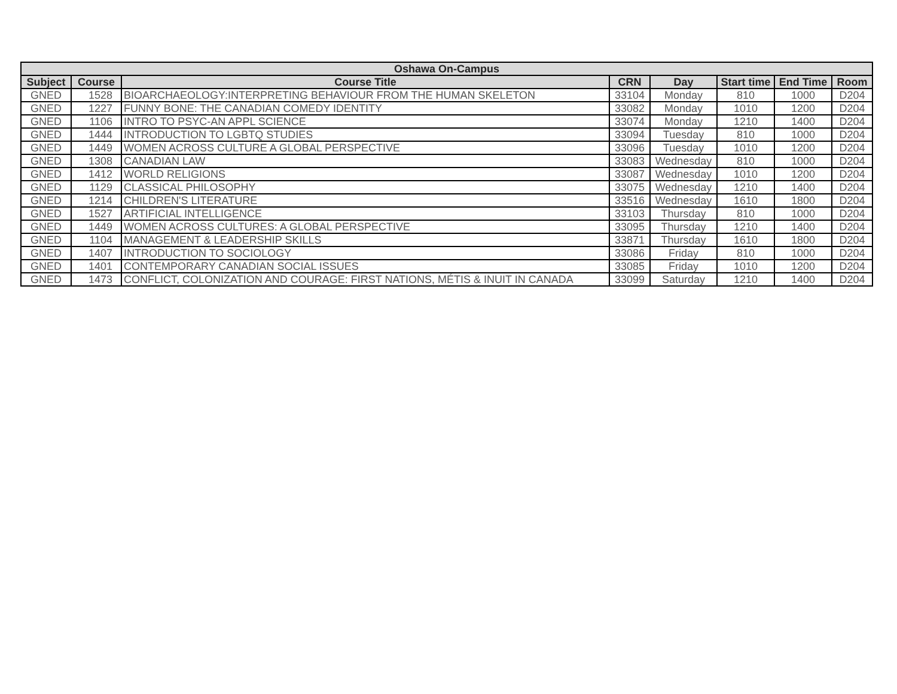| Oshawa On-Campus | | | | | | | |
| --- | --- | --- | --- | --- | --- | --- | --- |
| Subject | Course | Course Title | CRN | Day | Start time | End Time | Room |
| GNED | 1528 | BIOARCHAEOLOGY:INTERPRETING BEHAVIOUR FROM THE HUMAN SKELETON | 33104 | Monday | 810 | 1000 | D204 |
| GNED | 1227 | FUNNY BONE: THE CANADIAN COMEDY IDENTITY | 33082 | Monday | 1010 | 1200 | D204 |
| GNED | 1106 | INTRO TO PSYC-AN APPL SCIENCE | 33074 | Monday | 1210 | 1400 | D204 |
| GNED | 1444 | INTRODUCTION TO LGBTQ STUDIES | 33094 | Tuesday | 810 | 1000 | D204 |
| GNED | 1449 | WOMEN ACROSS CULTURE A GLOBAL PERSPECTIVE | 33096 | Tuesday | 1010 | 1200 | D204 |
| GNED | 1308 | CANADIAN LAW | 33083 | Wednesday | 810 | 1000 | D204 |
| GNED | 1412 | WORLD RELIGIONS | 33087 | Wednesday | 1010 | 1200 | D204 |
| GNED | 1129 | CLASSICAL PHILOSOPHY | 33075 | Wednesday | 1210 | 1400 | D204 |
| GNED | 1214 | CHILDREN'S LITERATURE | 33516 | Wednesday | 1610 | 1800 | D204 |
| GNED | 1527 | ARTIFICIAL INTELLIGENCE | 33103 | Thursday | 810 | 1000 | D204 |
| GNED | 1449 | WOMEN ACROSS CULTURES: A GLOBAL PERSPECTIVE | 33095 | Thursday | 1210 | 1400 | D204 |
| GNED | 1104 | MANAGEMENT & LEADERSHIP SKILLS | 33871 | Thursday | 1610 | 1800 | D204 |
| GNED | 1407 | INTRODUCTION TO SOCIOLOGY | 33086 | Friday | 810 | 1000 | D204 |
| GNED | 1401 | CONTEMPORARY CANADIAN SOCIAL ISSUES | 33085 | Friday | 1010 | 1200 | D204 |
| GNED | 1473 | CONFLICT, COLONIZATION AND COURAGE: FIRST NATIONS, MÉTIS & INUIT IN CANADA | 33099 | Saturday | 1210 | 1400 | D204 |